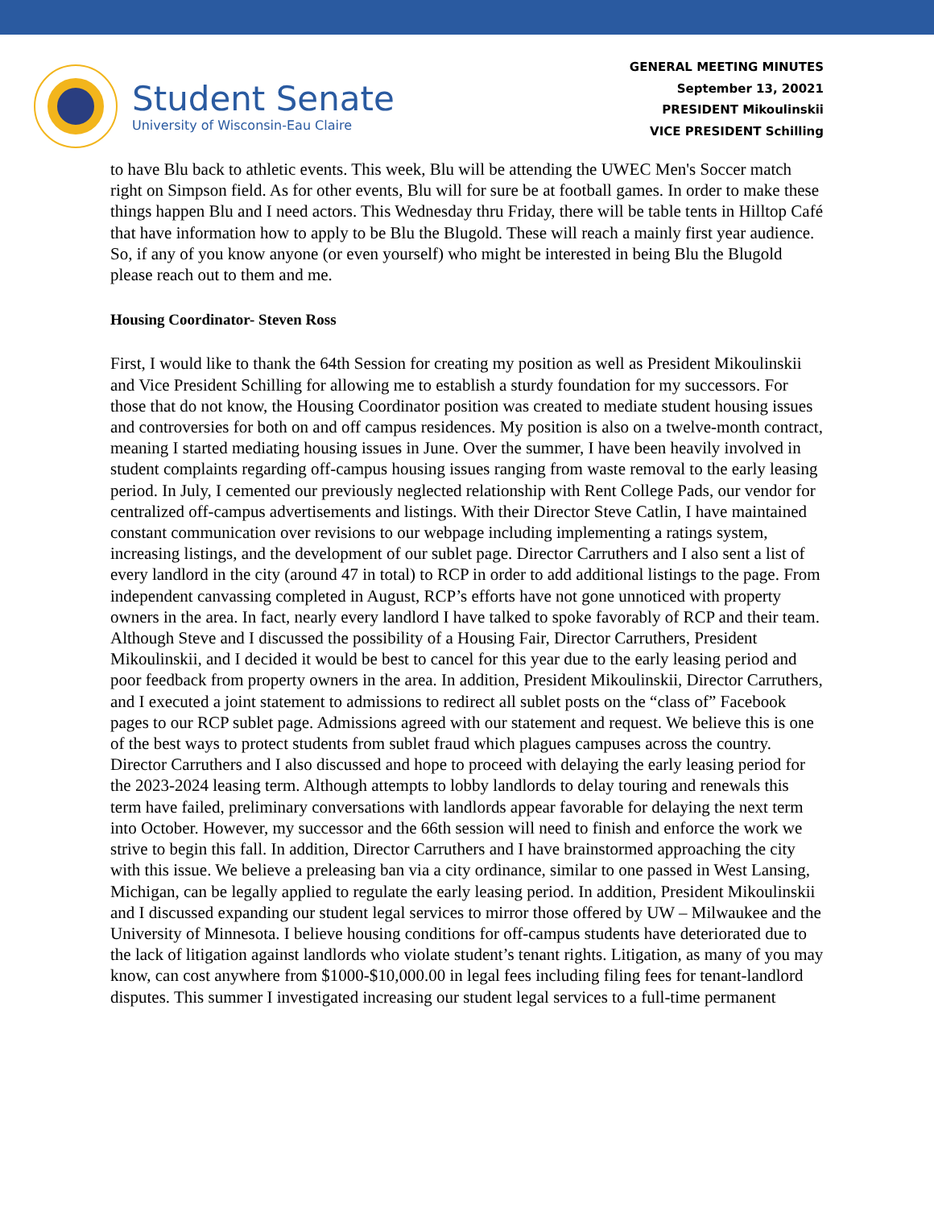Student Senate
University of Wisconsin-Eau Claire
GENERAL MEETING MINUTES
September 13, 20021
PRESIDENT Mikoulinskii
VICE PRESIDENT Schilling
to have Blu back to athletic events. This week, Blu will be attending the UWEC Men's Soccer match right on Simpson field. As for other events, Blu will for sure be at football games. In order to make these things happen Blu and I need actors. This Wednesday thru Friday, there will be table tents in Hilltop Café that have information how to apply to be Blu the Blugold. These will reach a mainly first year audience. So, if any of you know anyone (or even yourself) who might be interested in being Blu the Blugold please reach out to them and me.
Housing Coordinator- Steven Ross
First, I would like to thank the 64th Session for creating my position as well as President Mikoulinskii and Vice President Schilling for allowing me to establish a sturdy foundation for my successors. For those that do not know, the Housing Coordinator position was created to mediate student housing issues and controversies for both on and off campus residences. My position is also on a twelve-month contract, meaning I started mediating housing issues in June. Over the summer, I have been heavily involved in student complaints regarding off-campus housing issues ranging from waste removal to the early leasing period. In July, I cemented our previously neglected relationship with Rent College Pads, our vendor for centralized off-campus advertisements and listings. With their Director Steve Catlin, I have maintained constant communication over revisions to our webpage including implementing a ratings system, increasing listings, and the development of our sublet page. Director Carruthers and I also sent a list of every landlord in the city (around 47 in total) to RCP in order to add additional listings to the page. From independent canvassing completed in August, RCP’s efforts have not gone unnoticed with property owners in the area. In fact, nearly every landlord I have talked to spoke favorably of RCP and their team. Although Steve and I discussed the possibility of a Housing Fair, Director Carruthers, President Mikoulinskii, and I decided it would be best to cancel for this year due to the early leasing period and poor feedback from property owners in the area. In addition, President Mikoulinskii, Director Carruthers, and I executed a joint statement to admissions to redirect all sublet posts on the “class of” Facebook pages to our RCP sublet page. Admissions agreed with our statement and request. We believe this is one of the best ways to protect students from sublet fraud which plagues campuses across the country. Director Carruthers and I also discussed and hope to proceed with delaying the early leasing period for the 2023-2024 leasing term. Although attempts to lobby landlords to delay touring and renewals this term have failed, preliminary conversations with landlords appear favorable for delaying the next term into October. However, my successor and the 66th session will need to finish and enforce the work we strive to begin this fall. In addition, Director Carruthers and I have brainstormed approaching the city with this issue. We believe a preleasing ban via a city ordinance, similar to one passed in West Lansing, Michigan, can be legally applied to regulate the early leasing period. In addition, President Mikoulinskii and I discussed expanding our student legal services to mirror those offered by UW – Milwaukee and the University of Minnesota. I believe housing conditions for off-campus students have deteriorated due to the lack of litigation against landlords who violate student’s tenant rights. Litigation, as many of you may know, can cost anywhere from $1000-$10,000.00 in legal fees including filing fees for tenant-landlord disputes. This summer I investigated increasing our student legal services to a full-time permanent